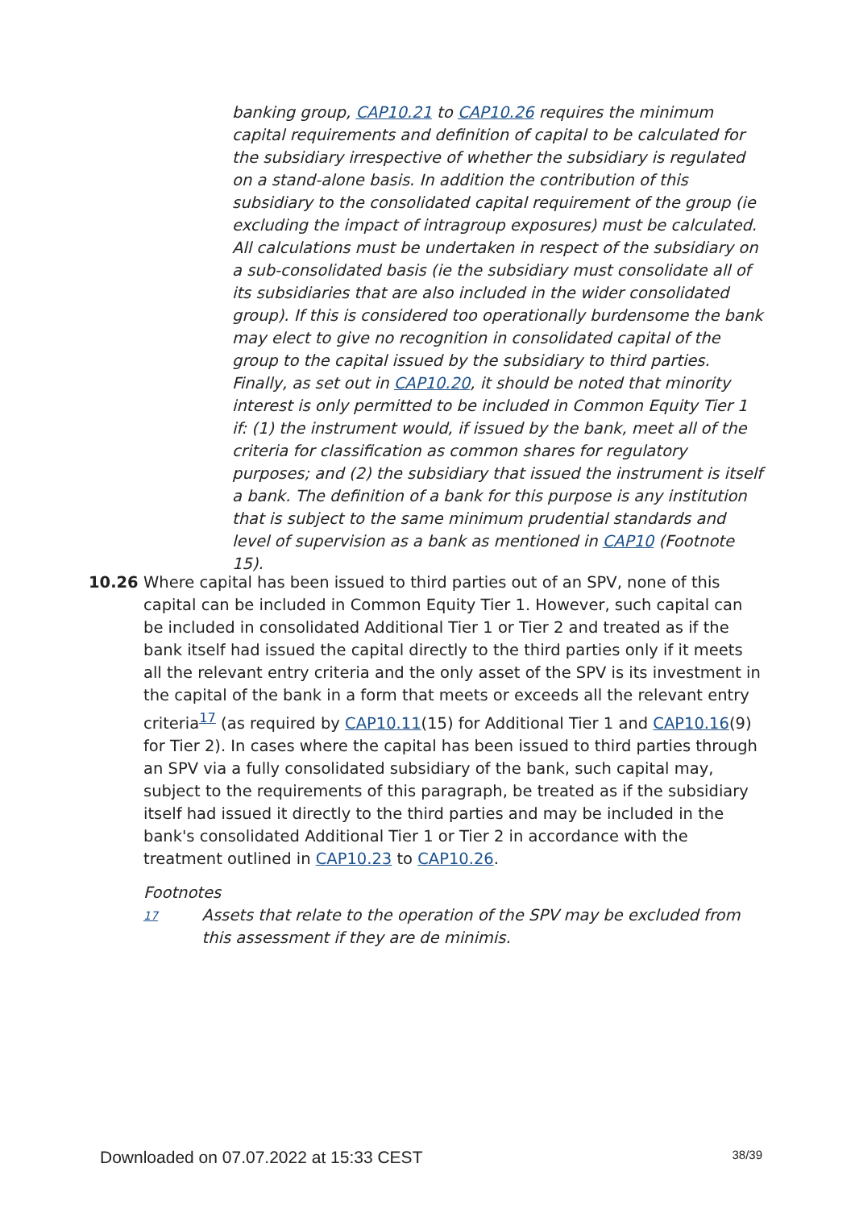banking group, CAP10.21 to CAP10.26 requires the minimum capital requirements and definition of capital to be calculated for the subsidiary irrespective of whether the subsidiary is regulated on a stand-alone basis. In addition the contribution of this subsidiary to the consolidated capital requirement of the group (ie excluding the impact of intragroup exposures) must be calculated. All calculations must be undertaken in respect of the subsidiary on a sub-consolidated basis (ie the subsidiary must consolidate all of its subsidiaries that are also included in the wider consolidated group). If this is considered too operationally burdensome the bank may elect to give no recognition in consolidated capital of the group to the capital issued by the subsidiary to third parties. Finally, as set out in CAP10.20, it should be noted that minority interest is only permitted to be included in Common Equity Tier 1 if: (1) the instrument would, if issued by the bank, meet all of the criteria for classification as common shares for regulatory purposes; and (2) the subsidiary that issued the instrument is itself a bank. The definition of a bank for this purpose is any institution that is subject to the same minimum prudential standards and level of supervision as a bank as mentioned in CAP10 (Footnote 15).
10.26 Where capital has been issued to third parties out of an SPV, none of this capital can be included in Common Equity Tier 1. However, such capital can be included in consolidated Additional Tier 1 or Tier 2 and treated as if the bank itself had issued the capital directly to the third parties only if it meets all the relevant entry criteria and the only asset of the SPV is its investment in the capital of the bank in a form that meets or exceeds all the relevant entry criteria<sup>17</sup> (as required by CAP10.11(15) for Additional Tier 1 and CAP10.16(9) for Tier 2). In cases where the capital has been issued to third parties through an SPV via a fully consolidated subsidiary of the bank, such capital may, subject to the requirements of this paragraph, be treated as if the subsidiary itself had issued it directly to the third parties and may be included in the bank's consolidated Additional Tier 1 or Tier 2 in accordance with the treatment outlined in CAP10.23 to CAP10.26.
Footnotes
17
Assets that relate to the operation of the SPV may be excluded from this assessment if they are de minimis.
Downloaded on 07.07.2022 at 15:33 CEST 38/39